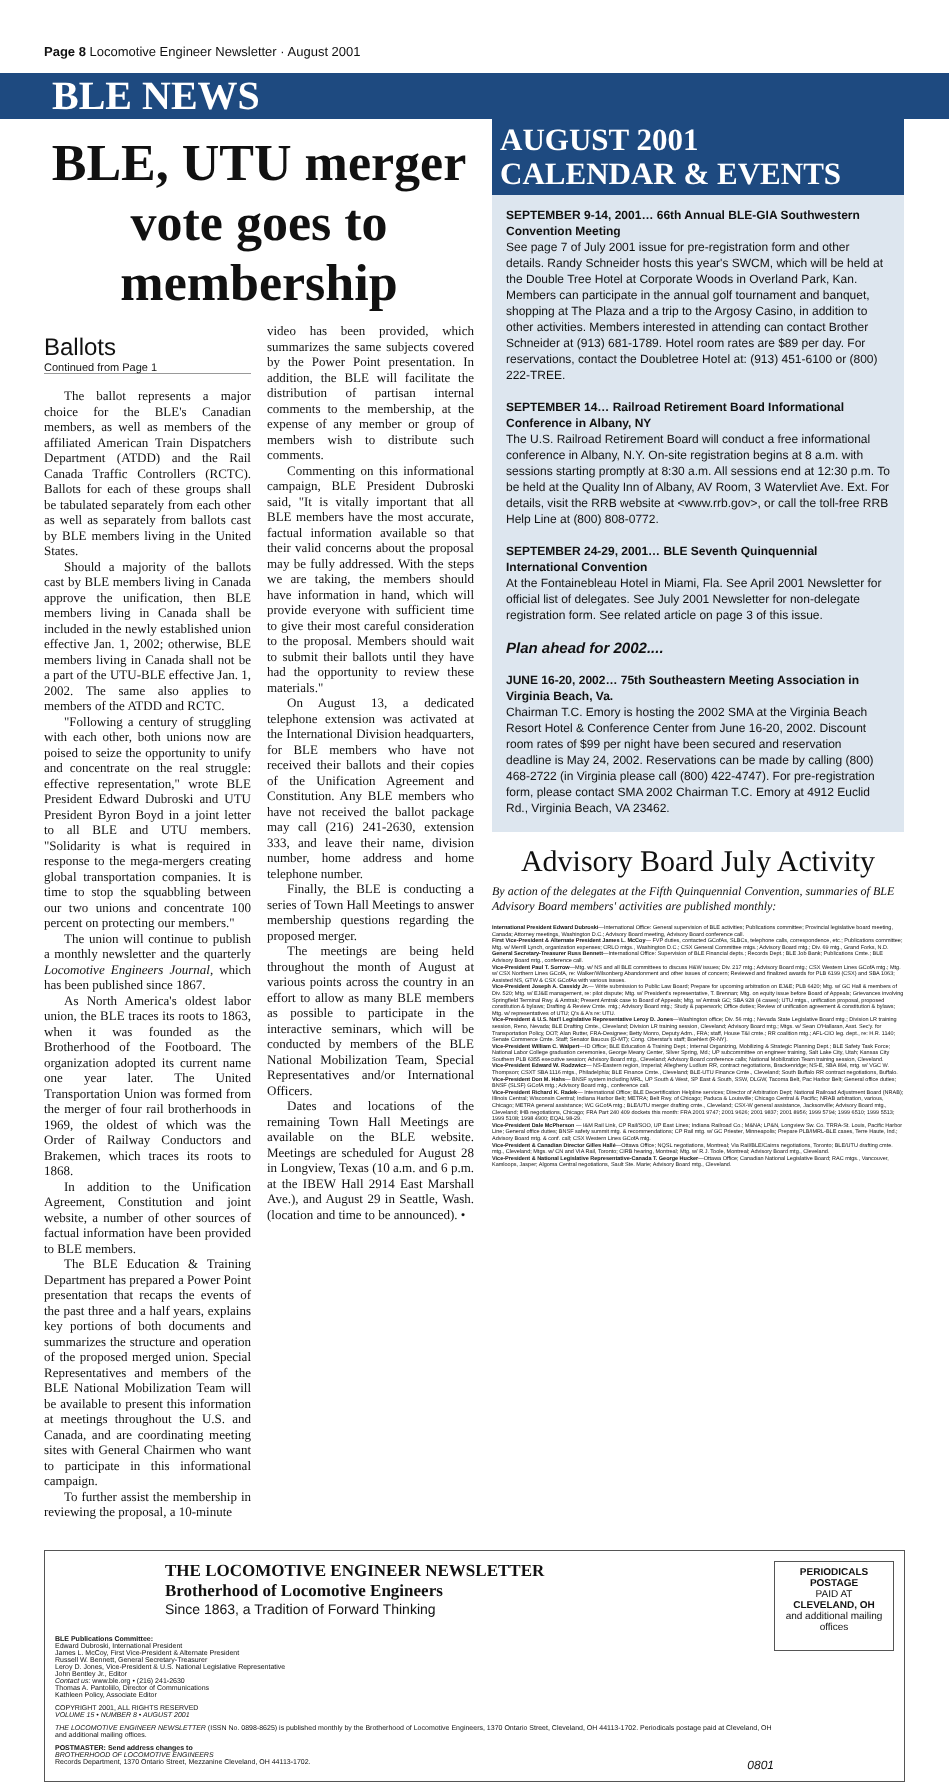Page 8 Locomotive Engineer Newsletter · August 2001
BLE NEWS
BLE, UTU merger vote goes to membership
Ballots
Continued from Page 1
The ballot represents a major choice for the BLE's Canadian members, as well as members of the affiliated American Train Dispatchers Department (ATDD) and the Rail Canada Traffic Controllers (RCTC). Ballots for each of these groups shall be tabulated separately from each other as well as separately from ballots cast by BLE members living in the United States.
Should a majority of the ballots cast by BLE members living in Canada approve the unification, then BLE members living in Canada shall be included in the newly established union effective Jan. 1, 2002; otherwise, BLE members living in Canada shall not be a part of the UTU-BLE effective Jan. 1, 2002. The same also applies to members of the ATDD and RCTC.
"Following a century of struggling with each other, both unions now are poised to seize the opportunity to unify and concentrate on the real struggle: effective representation," wrote BLE President Edward Dubroski and UTU President Byron Boyd in a joint letter to all BLE and UTU members. "Solidarity is what is required in response to the mega-mergers creating global transportation companies. It is time to stop the squabbling between our two unions and concentrate 100 percent on protecting our members."
The union will continue to publish a monthly newsletter and the quarterly Locomotive Engineers Journal, which has been published since 1867.
As North America's oldest labor union, the BLE traces its roots to 1863, when it was founded as the Brotherhood of the Footboard. The organization adopted its current name one year later. The United Transportation Union was formed from the merger of four rail brotherhoods in 1969, the oldest of which was the Order of Railway Conductors and Brakemen, which traces its roots to 1868.
In addition to the Unification Agreement, Constitution and joint website, a number of other sources of factual information have been provided to BLE members.
The BLE Education & Training Department has prepared a Power Point presentation that recaps the events of the past three and a half years, explains key portions of both documents and summarizes the structure and operation of the proposed merged union. Special Representatives and members of the BLE National Mobilization Team will be available to present this information at meetings throughout the U.S. and Canada, and are coordinating meeting sites with General Chairmen who want to participate in this informational campaign.
To further assist the membership in reviewing the proposal, a 10-minute
video has been provided, which summarizes the same subjects covered by the Power Point presentation. In addition, the BLE will facilitate the distribution of partisan internal comments to the membership, at the expense of any member or group of members wish to distribute such comments.
Commenting on this informational campaign, BLE President Dubroski said, "It is vitally important that all BLE members have the most accurate, factual information available so that their valid concerns about the proposal may be fully addressed. With the steps we are taking, the members should have information in hand, which will provide everyone with sufficient time to give their most careful consideration to the proposal. Members should wait to submit their ballots until they have had the opportunity to review these materials."
On August 13, a dedicated telephone extension was activated at the International Division headquarters, for BLE members who have not received their ballots and their copies of the Unification Agreement and Constitution. Any BLE members who have not received the ballot package may call (216) 241-2630, extension 333, and leave their name, division number, home address and home telephone number.
Finally, the BLE is conducting a series of Town Hall Meetings to answer membership questions regarding the proposed merger.
The meetings are being held throughout the month of August at various points across the country in an effort to allow as many BLE members as possible to participate in the interactive seminars, which will be conducted by members of the BLE National Mobilization Team, Special Representatives and/or International Officers.
Dates and locations of the remaining Town Hall Meetings are available on the BLE website. Meetings are scheduled for August 28 in Longview, Texas (10 a.m. and 6 p.m. at the IBEW Hall 2914 East Marshall Ave.), and August 29 in Seattle, Wash. (location and time to be announced). •
AUGUST 2001
CALENDAR & EVENTS
SEPTEMBER 9-14, 2001… 66th Annual BLE-GIA Southwestern Convention Meeting
See page 7 of July 2001 issue for pre-registration form and other details. Randy Schneider hosts this year's SWCM, which will be held at the Double Tree Hotel at Corporate Woods in Overland Park, Kan. Members can participate in the annual golf tournament and banquet, shopping at The Plaza and a trip to the Argosy Casino, in addition to other activities. Members interested in attending can contact Brother Schneider at (913) 681-1789. Hotel room rates are $89 per day. For reservations, contact the Doubletree Hotel at: (913) 451-6100 or (800) 222-TREE.
SEPTEMBER 14… Railroad Retirement Board Informational Conference in Albany, NY
The U.S. Railroad Retirement Board will conduct a free informational conference in Albany, N.Y. On-site registration begins at 8 a.m. with sessions starting promptly at 8:30 a.m. All sessions end at 12:30 p.m. To be held at the Quality Inn of Albany, AV Room, 3 Watervliet Ave. Ext. For details, visit the RRB website at <www.rrb.gov>, or call the toll-free RRB Help Line at (800) 808-0772.
SEPTEMBER 24-29, 2001… BLE Seventh Quinquennial International Convention
At the Fontainebleau Hotel in Miami, Fla. See April 2001 Newsletter for official list of delegates. See July 2001 Newsletter for non-delegate registration form. See related article on page 3 of this issue.
Plan ahead for 2002....
JUNE 16-20, 2002… 75th Southeastern Meeting Association in Virginia Beach, Va.
Chairman T.C. Emory is hosting the 2002 SMA at the Virginia Beach Resort Hotel & Conference Center from June 16-20, 2002. Discount room rates of $99 per night have been secured and reservation deadline is May 24, 2002. Reservations can be made by calling (800) 468-2722 (in Virginia please call (800) 422-4747). For pre-registration form, please contact SMA 2002 Chairman T.C. Emory at 4912 Euclid Rd., Virginia Beach, VA 23462.
Advisory Board July Activity
By action of the delegates at the Fifth Quinquennial Convention, summaries of BLE Advisory Board members' activities are published monthly:
International President Edward Dubroski—International Office: General supervision of BLE activities; Publications committee; Provincial legislative board meeting, Canada; Attorney meetings, Washington D.C.; Advisory Board meeting, Advisory Board conference call.
First Vice-President & Alternate President James L. McCoy— FVP duties, contacted GCofAs, SLBCs, telephone calls, correspondence, etc.; Publications committee; Mtg. w/ Merrill Lynch, organization expenses; CRLO mtgs., Washington D.C.; CSX General Committee mtgs.; Advisory Board mtg.; Div. 69 mtg., Grand Forks, N.D.
General Secretary-Treasurer Russ Bennett—International Office: Supervision of BLE Financial depts.; Records Dept.; BLE Job Bank; Publications Cmte.; BLE Advisory Board mtg., conference call.
Vice-President Paul T. Sorrow—Mtg. w/ NS and all BLE committees to discuss H&W issues; Div. 217 mtg.; Advisory Board mtg.; CSX Western Lines GCofA mtg.; Mtg. w/ CSX Northern Lines GCofA, re: Walker/Wilsonberg Abandonment and other issues of concern; Reviewed and finalized awards for PLB 6199 (CSX) and SBA 1063; Assisted NS, GTW & CSX GCofAs with various issues.
Vice-President Joseph A. Cassidy Jr.— Write submission to Public Law Board; Prepare for upcoming arbitration on EJ&E; PLB 6420; Mtg. w/ GC Hall & members of Div. 520; Mtg. w/ EJ&E management, re: pilot dispute; Mtg. w/ President's representative, T. Brennan; Mtg. on equity issue before Board of Appeals; Grievances involving Springfield Terminal Rwy. & Amtrak; Present Amtrak case to Board of Appeals; Mtg. w/ Amtrak GC; SBA 928 (4 cases); UTU mtgs., unification proposal, proposed constitution & bylaws; Drafting & Review Cmte. mtg.; Advisory Board mtg.; Study & paperwork; Office duties; Review of unification agreement & constitution & bylaws; Mtg. w/ representatives of UTU; Q's & A's re: UTU.
Vice-President & U.S. Nat'l Legislative Representative Leroy D. Jones—Washington office; Div. 56 mtg.; Nevada State Legislative Board mtg.; Division LR training session, Reno, Nevada; BLE Drafting Cmte., Cleveland; Division LR training session, Cleveland; Advisory Board mtg.; Mtgs. w/ Sean O'Hallaran, Asst. Sec'y. for Transportation Policy, DOT; Alan Rutter, FRA-Designee; Betty Monro, Deputy Adm., FRA; staff, House T&I cmte.; RR coalition mtg.; AFL-CIO leg. dept., re: H.R. 1140; Senate Commerce Cmte. Staff; Senator Baucus (D-MT); Cong. Oberstar's staff; Boehlert (R-NY).
Vice-President William C. Walpert—ID Office; BLE Education & Training Dept.; Internal Organizing, Mobilizing & Strategic Planning Dept.; BLE Safety Task Force; National Labor College graduation ceremonies, George Meany Center, Silver Spring, Md.; UP subcommittee on engineer training, Salt Lake City, Utah; Kansas City Southern PLB 6355 executive session; Advisory Board mtg., Cleveland; Advisory Board conference calls; National Mobilization Team training session, Cleveland.
Vice-President Edward W. Rodzwicz— NS-Eastern region, Imperial; Allegheny Ludlum RR, contract negotiations, Brackenridge; NS-E, SBA 894, mtg. w/ VGC W. Thompson; CSXT SBA 1116 mtgs., Philadelphia; BLE Finance Cmte., Cleveland; BLE-UTU Finance Cmte., Cleveland; South Buffalo RR contract negotiations, Buffalo.
Vice-President Don M. Hahs— BNSF system including MRL, UP South & West, SP East & South, SSW, DLGW, Tacoma Belt, Pac Harbor Belt; General office duties; BNSF (SLSF) GCofA mtg.; Advisory Board mtg., conference call.
Vice-President Richard K. Radek— International Office; BLE Decertification Helpline services; Director of Arbitration Dept; National Railroad Adjustment Board (NRAB); Illinois Central; Wisconsin Central; Indiana Harbor Belt; METRA; Belt Rwy. of Chicago; Paduca & Louisville; Chicago Central & Pacific; NRAB arbitration, various, Chicago; METRA general assistance; WC GCofA mtg.; BLE/UTU merger drafting cmte., Cleveland; CSX-W general assistance, Jacksonville; Advisory Board mtg., Cleveland; IHB negotiations, Chicago; FRA Part 240 409 dockets this month: FRA 2001 9747; 2001 9626; 2001 9837; 2001 8956; 1999 5794; 1999 6510; 1999 5513; 1999 5108; 1998 4900; EQAL 98-29.
Vice-President Dale McPherson — I&M Rail Link, CP Rail/SOO, UP East Lines; Indiana Railroad Co.; M&NA; LP&N, Longview Sw. Co. TRRA-St. Louis, Pacific Harbor Line; General office duties; BNSF safety summit mtg. & recommendations; CP Rail mtg. w/ GC Priester, Minneapolis; Prepare PLB/IMRL-BLE cases, Terre Haute, Ind.; Advisory Board mtg. & conf. call; CSX Western Lines GCofA mtg.
Vice-President & Canadian Director Gilles Hallé—Ottawa Office; NQSL negotiations, Montreal; Via Rail/BLE/Cairns negotiations, Toronto; BLE/UTU drafting cmte. mtg., Cleveland; Mtgs. w/ CN and VIA Rail, Toronto; CIRB hearing, Montreal; Mtg. w/ R.J. Toole, Montreal; Advisory Board mtg., Cleveland.
Vice-President & National Legislative Representative-Canada T. George Hucker—Ottawa Office; Canadian National Legislative Board; RAC mtgs., Vancouver, Kamloops, Jasper; Algoma Central negotiations, Sault Ste. Marie; Advisory Board mtg., Cleveland.
THE LOCOMOTIVE ENGINEER NEWSLETTER
Brotherhood of Locomotive Engineers
Since 1863, a Tradition of Forward Thinking
BLE Publications Committee:
Edward Dubroski, International President
James L. McCoy, First Vice-President & Alternate President
Russell W. Bennett, General Secretary-Treasurer
Leroy D. Jones, Vice-President & U.S. National Legislative Representative
John Bentley Jr., Editor
Contact us: www.ble.org • (216) 241-2630
Thomas A. Pantoliilo, Director of Communications
Kathleen Policy, Associate Editor
COPYRIGHT 2001, ALL RIGHTS RESERVED
VOLUME 15 • NUMBER 8 • AUGUST 2001
THE LOCOMOTIVE ENGINEER NEWSLETTER (ISSN No. 0898-8625) is published monthly by the Brotherhood of Locomotive Engineers, 1370 Ontario Street, Cleveland, OH 44113-1702. Periodicals postage paid at Cleveland, OH and additional mailing offices.
POSTMASTER: Send address changes to
BROTHERHOOD OF LOCOMOTIVE ENGINEERS
Records Department, 1370 Ontario Street, Mezzanine Cleveland, OH 44113-1702. 0801
PERIODICALS POSTAGE
PAID AT
CLEVELAND, OH
and additional mailing offices